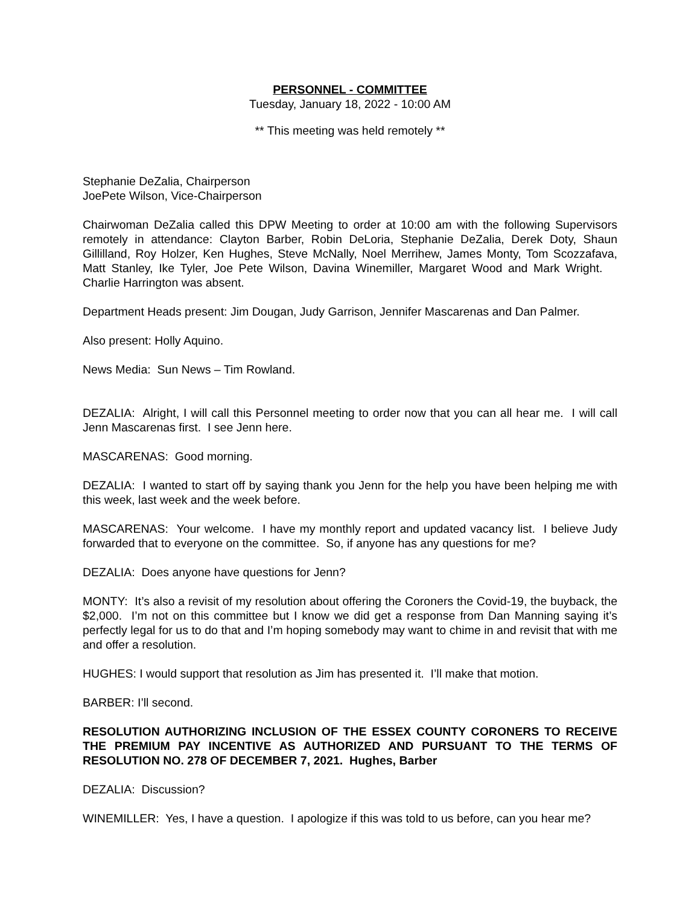PERSONNEL - COMMITTEE
Tuesday, January 18, 2022 - 10:00 AM
** This meeting was held remotely **
Stephanie DeZalia, Chairperson
JoePete Wilson, Vice-Chairperson
Chairwoman DeZalia called this DPW Meeting to order at 10:00 am with the following Supervisors remotely in attendance: Clayton Barber, Robin DeLoria, Stephanie DeZalia, Derek Doty, Shaun Gillilland, Roy Holzer, Ken Hughes, Steve McNally, Noel Merrihew, James Monty, Tom Scozzafava, Matt Stanley, Ike Tyler, Joe Pete Wilson, Davina Winemiller, Margaret Wood and Mark Wright. Charlie Harrington was absent.
Department Heads present: Jim Dougan, Judy Garrison, Jennifer Mascarenas and Dan Palmer.
Also present: Holly Aquino.
News Media: Sun News – Tim Rowland.
DEZALIA: Alright, I will call this Personnel meeting to order now that you can all hear me. I will call Jenn Mascarenas first. I see Jenn here.
MASCARENAS: Good morning.
DEZALIA: I wanted to start off by saying thank you Jenn for the help you have been helping me with this week, last week and the week before.
MASCARENAS: Your welcome. I have my monthly report and updated vacancy list. I believe Judy forwarded that to everyone on the committee. So, if anyone has any questions for me?
DEZALIA: Does anyone have questions for Jenn?
MONTY: It’s also a revisit of my resolution about offering the Coroners the Covid-19, the buyback, the $2,000. I’m not on this committee but I know we did get a response from Dan Manning saying it’s perfectly legal for us to do that and I’m hoping somebody may want to chime in and revisit that with me and offer a resolution.
HUGHES: I would support that resolution as Jim has presented it. I’ll make that motion.
BARBER: I’ll second.
RESOLUTION AUTHORIZING INCLUSION OF THE ESSEX COUNTY CORONERS TO RECEIVE THE PREMIUM PAY INCENTIVE AS AUTHORIZED AND PURSUANT TO THE TERMS OF RESOLUTION NO. 278 OF DECEMBER 7, 2021. Hughes, Barber
DEZALIA: Discussion?
WINEMILLER: Yes, I have a question. I apologize if this was told to us before, can you hear me?